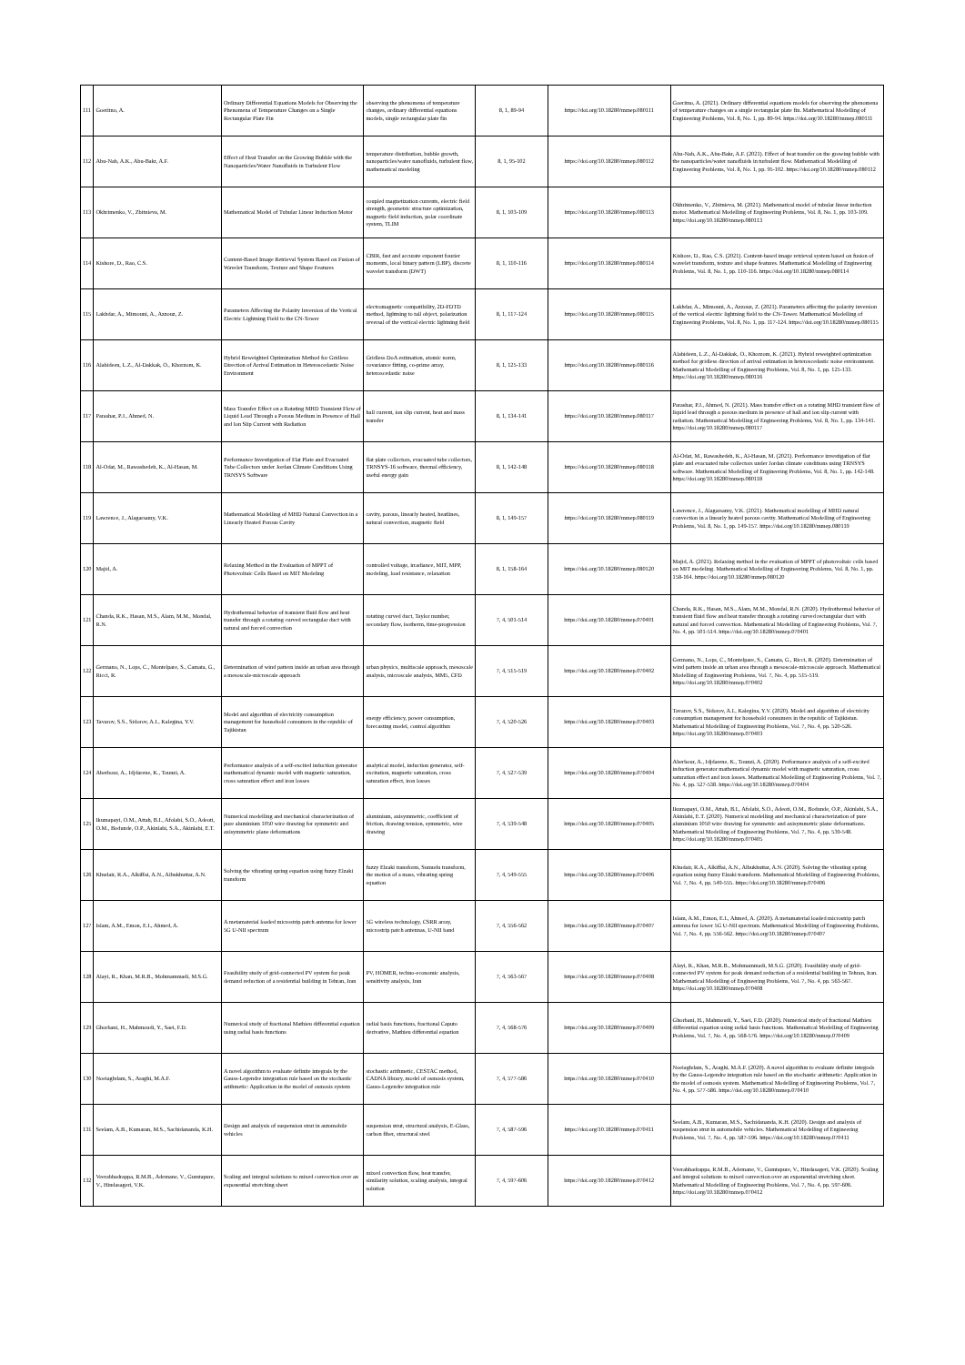| 111 | Goeritno, A. | Ordinary Differential Equations Models for Observing the Phenomena of Temperature Changes on a Single Rectangular Plate Fin | observing the phenomena of temperature changes, ordinary differential equations models, single rectangular plate fin | 8, 1, 89-94 | https://doi.org/10.18280/mmep.080111 | Goeritno, A. (2021). Ordinary differential equations models for observing the phenomena of temperature changes on a single rectangular plate fin. Mathematical Modelling of Engineering Problems, Vol. 8, No. 1, pp. 89-94. https://doi.org/10.18280/mmep.080111 |
| 112 | Abu-Nab, A.K., Abu-Bakr, A.F. | Effect of Heat Transfer on the Growing Bubble with the Nanoparticles/Water Nanofluids in Turbulent Flow | temperature distribution, bubble growth, nanoparticles/water nanofluids, turbulent flow, mathematical modeling | 8, 1, 95-102 | https://doi.org/10.18280/mmep.080112 | Abu-Nab, A.K., Abu-Bakr, A.F. (2021). Effect of heat transfer on the growing bubble with the nanoparticles/water nanofluids in turbulent flow. Mathematical Modelling of Engineering Problems, Vol. 8, No. 1, pp. 95-102. https://doi.org/10.18280/mmep.080112 |
| 113 | Okhrimenko, V., Zbitnieva, M. | Mathematical Model of Tubular Linear Induction Motor | coupled magnetization currents, electric field strength, geometric structure optimization, magnetic field induction, polar coordinate system, TLIM | 8, 1, 103-109 | https://doi.org/10.18280/mmep.080113 | Okhrimenko, V., Zbitnieva, M. (2021). Mathematical model of tubular linear induction motor. Mathematical Modelling of Engineering Problems, Vol. 8, No. 1, pp. 103-109. https://doi.org/10.18280/mmep.080113 |
| 114 | Kishore, D., Rao, C.S. | Content-Based Image Retrieval System Based on Fusion of Wavelet Transform, Texture and Shape Features | CBIR, fast and accurate exponent fourier moments, local binary pattern (LBP), discrete wavelet transform (DWT) | 8, 1, 110-116 | https://doi.org/10.18280/mmep.080114 | Kishore, D., Rao, C.S. (2021). Content-based image retrieval system based on fusion of wavelet transform, texture and shape features. Mathematical Modelling of Engineering Problems, Vol. 8, No. 1, pp. 110-116. https://doi.org/10.18280/mmep.080114 |
| 115 | Lakhdar, A., Mimouni, A., Azzouz, Z. | Parameters Affecting the Polarity Inversion of the Vertical Electric Lightning Field to the CN-Tower | electromagnetic compatibility, 2D-FDTD method, lightning to tall object, polarization reversal of the vertical electric lightning field | 8, 1, 117-124 | https://doi.org/10.18280/mmep.080115 | Lakhdar, A., Mimouni, A., Azzouz, Z. (2021). Parameters affecting the polarity inversion of the vertical electric lightning field to the CN-Tower. Mathematical Modelling of Engineering Problems, Vol. 8, No. 1, pp. 117-124. https://doi.org/10.18280/mmep.080115 |
| 116 | Alabideen, L.Z., Al-Dakkak, O., Khorzom, K. | Hybrid Reweighted Optimization Method for Gridless Direction of Arrival Estimation in Heteroscedastic Noise Environment | Gridless DoA estimation, atomic norm, covariance fitting, co-prime array, heteroscedastic noise | 8, 1, 125-133 | https://doi.org/10.18280/mmep.080116 | Alabideen, L.Z., Al-Dakkak, O., Khorzom, K. (2021). Hybrid reweighted optimization method for gridless direction of arrival estimation in heteroscedastic noise environment. Mathematical Modelling of Engineering Problems, Vol. 8, No. 1, pp. 125-133. https://doi.org/10.18280/mmep.080116 |
| 117 | Parashar, P.J., Ahmed, N. | Mass Transfer Effect on a Rotating MHD Transient Flow of Liquid Lead Through a Porous Medium in Presence of Hall and Ion Slip Current with Radiation | hall current, ion slip current, heat and mass transfer | 8, 1, 134-141 | https://doi.org/10.18280/mmep.080117 | Parashar, P.J., Ahmed, N. (2021). Mass transfer effect on a rotating MHD transient flow of liquid lead through a porous medium in presence of hall and ion slip current with radiation. Mathematical Modelling of Engineering Problems, Vol. 8, No. 1, pp. 134-141. https://doi.org/10.18280/mmep.080117 |
| 118 | Al-Odat, M., Rawashedeh, K., Al-Hasan, M. | Performance Investigation of Flat Plate and Evacuated Tube Collectors under Jordan Climate Conditions Using TRNSYS Software | flat plate collectors, evacuated tube collectors, TRNSYS-16 software, thermal efficiency, useful energy gain | 8, 1, 142-148 | https://doi.org/10.18280/mmep.080118 | Al-Odat, M., Rawashedeh, K., Al-Hasan, M. (2021). Performance investigation of flat plate and evacuated tube collectors under Jordan climate conditions using TRNSYS software. Mathematical Modelling of Engineering Problems, Vol. 8, No. 1, pp. 142-148. https://doi.org/10.18280/mmep.080118 |
| 119 | Lawrence, J., Alagarsamy, V.K. | Mathematical Modelling of MHD Natural Convection in a Linearly Heated Porous Cavity | cavity, porous, linearly heated, heatlines, natural convection, magnetic field | 8, 1, 149-157 | https://doi.org/10.18280/mmep.080119 | Lawrence, J., Alagarsamy, V.K. (2021). Mathematical modelling of MHD natural convection in a linearly heated porous cavity. Mathematical Modelling of Engineering Problems, Vol. 8, No. 1, pp. 149-157. https://doi.org/10.18280/mmep.080119 |
| 120 | Majid, A. | Relaxing Method in the Evaluation of MPPT of Photovoltaic Cells Based on MIT Modeling | controlled voltage, irradiance, MIT, MPP, modeling, load resistance, relaxation | 8, 1, 158-164 | https://doi.org/10.18280/mmep.080120 | Majid, A. (2021). Relaxing method in the evaluation of MPPT of photovoltaic cells based on MIT modeling. Mathematical Modelling of Engineering Problems, Vol. 8, No. 1, pp. 158-164. https://doi.org/10.18280/mmep.080120 |
| 121 | Chanda, R.K., Hasan, M.S., Alam, M.M., Mondal, R.N. | Hydrothermal behavior of transient fluid flow and heat transfer through a rotating curved rectangular duct with natural and forced convection | rotating curved duct, Taylor number, secondary flow, isotherm, time-progression | 7, 4, 501-514 | https://doi.org/10.18280/mmep.070401 | Chanda, R.K., Hasan, M.S., Alam, M.M., Mondal, R.N. (2020). Hydrothermal behavior of transient fluid flow and heat transfer through a rotating curved rectangular duct with natural and forced convection. Mathematical Modelling of Engineering Problems, Vol. 7, No. 4, pp. 501-514. https://doi.org/10.18280/mmep.070401 |
| 122 | Germano, N., Lops, C., Montelpare, S., Camata, G., Ricci, R. | Determination of wind pattern inside an urban area through a mesoscale-microscale approach | urban physics, multiscale approach, mesoscale analysis, microscale analysis, MM5, CFD | 7, 4, 515-519 | https://doi.org/10.18280/mmep.070402 | Germano, N., Lops, C., Montelpare, S., Camata, G., Ricci, R. (2020). Determination of wind pattern inside an urban area through a mesoscale-microscale approach. Mathematical Modelling of Engineering Problems, Vol. 7, No. 4, pp. 515-519. https://doi.org/10.18280/mmep.070402 |
| 123 | Tavarov, S.S., Sidorov, A.I., Kalegina, Y.V. | Model and algorithm of electricity consumption management for household consumers in the republic of Tajikistan | energy efficiency, power consumption, forecasting model, control algorithm | 7, 4, 520-526 | https://doi.org/10.18280/mmep.070403 | Tavarov, S.S., Sidorov, A.I., Kalegina, Y.V. (2020). Model and algorithm of electricity consumption management for household consumers in the republic of Tajikistan. Mathematical Modelling of Engineering Problems, Vol. 7, No. 4, pp. 520-526. https://doi.org/10.18280/mmep.070403 |
| 124 | Aberbour, A., Idjdarene, K., Tounzi, A. | Performance analysis of a self-excited induction generator mathematical dynamic model with magnetic saturation, cross saturation effect and iron losses | analytical model, induction generator, self-excitation, magnetic saturation, cross saturation effect, iron losses | 7, 4, 527-539 | https://doi.org/10.18280/mmep.070404 | Aberbour, A., Idjdarene, K., Tounzi, A. (2020). Performance analysis of a self-excited induction generator mathematical dynamic model with magnetic saturation, cross saturation effect and iron losses. Mathematical Modelling of Engineering Problems, Vol. 7, No. 4, pp. 527-538. https://doi.org/10.18280/mmep.070404 |
| 125 | Ikumapayi, O.M., Attah, B.I., Afolabi, S.O., Adeoti, O.M., Bodunde, O.P., Akinlabi, S.A., Akinlabi, E.T. | Numerical modelling and mechanical characterization of pure aluminium 1050 wire drawing for symmetric and axisymmetric plane deformations | aluminium, axisymmetric, coefficient of friction, drawing tension, symmetric, wire drawing | 7, 4, 539-548 | https://doi.org/10.18280/mmep.070405 | Ikumapayi, O.M., Attah, B.I., Afolabi, S.O., Adeoti, O.M., Bodunde, O.P., Akinlabi, S.A., Akinlabi, E.T. (2020). Numerical modelling and mechanical characterization of pure aluminium 1050 wire drawing for symmetric and axisymmetric plane deformations. Mathematical Modelling of Engineering Problems, Vol. 7, No. 4, pp. 539-548. https://doi.org/10.18280/mmep.070405 |
| 126 | Khudair, R.A., Alkiffai, A.N., Albukhuttar, A.N. | Solving the vibrating spring equation using fuzzy Elzaki transform | fuzzy Elzaki transform, Sumudu transform, the motion of a mass, vibrating spring equation | 7, 4, 549-555 | https://doi.org/10.18280/mmep.070406 | Khudair, R.A., Alkiffai, A.N., Albukhuttar, A.N. (2020). Solving the vibrating spring equation using fuzzy Elzaki transform. Mathematical Modelling of Engineering Problems, Vol. 7, No. 4, pp. 549-555. https://doi.org/10.18280/mmep.070406 |
| 127 | Islam, A.M., Emon, E.I., Ahmed, A. | A metamaterial loaded microstrip patch antenna for lower 5G U-NII spectrum | 5G wireless technology, CSRR array, microstrip patch antennas, U-NII band | 7, 4, 556-562 | https://doi.org/10.18280/mmep.070407 | Islam, A.M., Emon, E.I., Ahmed, A. (2020). A metamaterial loaded microstrip patch antenna for lower 5G U-NII spectrum. Mathematical Modelling of Engineering Problems, Vol. 7, No. 4, pp. 556-562. https://doi.org/10.18280/mmep.070407 |
| 128 | Alayi, R., Khan, M.R.B., Mohmammadi, M.S.G. | Feasibility study of grid-connected PV system for peak demand reduction of a residential building in Tehran, Iran | PV, HOMER, techno-economic analysis, sensitivity analysis, Iran | 7, 4, 563-567 | https://doi.org/10.18280/mmep.070408 | Alayi, R., Khan, M.R.B., Mohmammadi, M.S.G. (2020). Feasibility study of grid-connected PV system for peak demand reduction of a residential building in Tehran, Iran. Mathematical Modelling of Engineering Problems, Vol. 7, No. 4, pp. 563-567. https://doi.org/10.18280/mmep.070408 |
| 129 | Ghorbani, H., Mahmoudi, Y., Saei, F.D. | Numerical study of fractional Mathieu differential equation using radial basis functions | radial basis functions, fractional Caputo derivative, Mathieu differential equation | 7, 4, 568-576 | https://doi.org/10.18280/mmep.070409 | Ghorbani, H., Mahmoudi, Y., Saei, F.D. (2020). Numerical study of fractional Mathieu differential equation using radial basis functions. Mathematical Modelling of Engineering Problems, Vol. 7, No. 4, pp. 568-576. https://doi.org/10.18280/mmep.070409 |
| 130 | Noeiaghdam, S., Araghi, M.A.F. | A novel algorithm to evaluate definite integrals by the Gauss-Legendre integration rule based on the stochastic arithmetic: Application in the model of osmosis system | stochastic arithmetic, CESTAC method, CADNA library, model of osmosis system, Gauss-Legendre integration rule | 7, 4, 577-586 | https://doi.org/10.18280/mmep.070410 | Noeiaghdam, S., Araghi, M.A.F. (2020). A novel algorithm to evaluate definite integrals by the Gauss-Legendre integration rule based on the stochastic arithmetic: Application in the model of osmosis system. Mathematical Modelling of Engineering Problems, Vol. 7, No. 4, pp. 577-586. https://doi.org/10.18280/mmep.070410 |
| 131 | Seelam, A.B., Kumaran, M.S., Sachidananda, K.H. | Design and analysis of suspension strut in automobile vehicles | suspension strut, structural analysis, E-Glass, carbon fiber, structural steel | 7, 4, 587-596 | https://doi.org/10.18280/mmep.070411 | Seelam, A.B., Kumaran, M.S., Sachidananda, K.H. (2020). Design and analysis of suspension strut in automobile vehicles. Mathematical Modelling of Engineering Problems, Vol. 7, No. 4, pp. 587-596. https://doi.org/10.18280/mmep.070411 |
| 132 | Veerabhadrappa, R.M.B., Ademane, V., Gumtapure, V., Hindasageri, V.K. | Scaling and integral solutions to mixed convection over an exponential stretching sheet | mixed convection flow, heat transfer, similarity solution, scaling analysis, integral solution | 7, 4, 597-606 | https://doi.org/10.18280/mmep.070412 | Veerabhadrappa, R.M.B., Ademane, V., Gumtapure, V., Hindasageri, V.K. (2020). Scaling and integral solutions to mixed convection over an exponential stretching sheet. Mathematical Modelling of Engineering Problems, Vol. 7, No. 4, pp. 597-606. https://doi.org/10.18280/mmep.070412 |